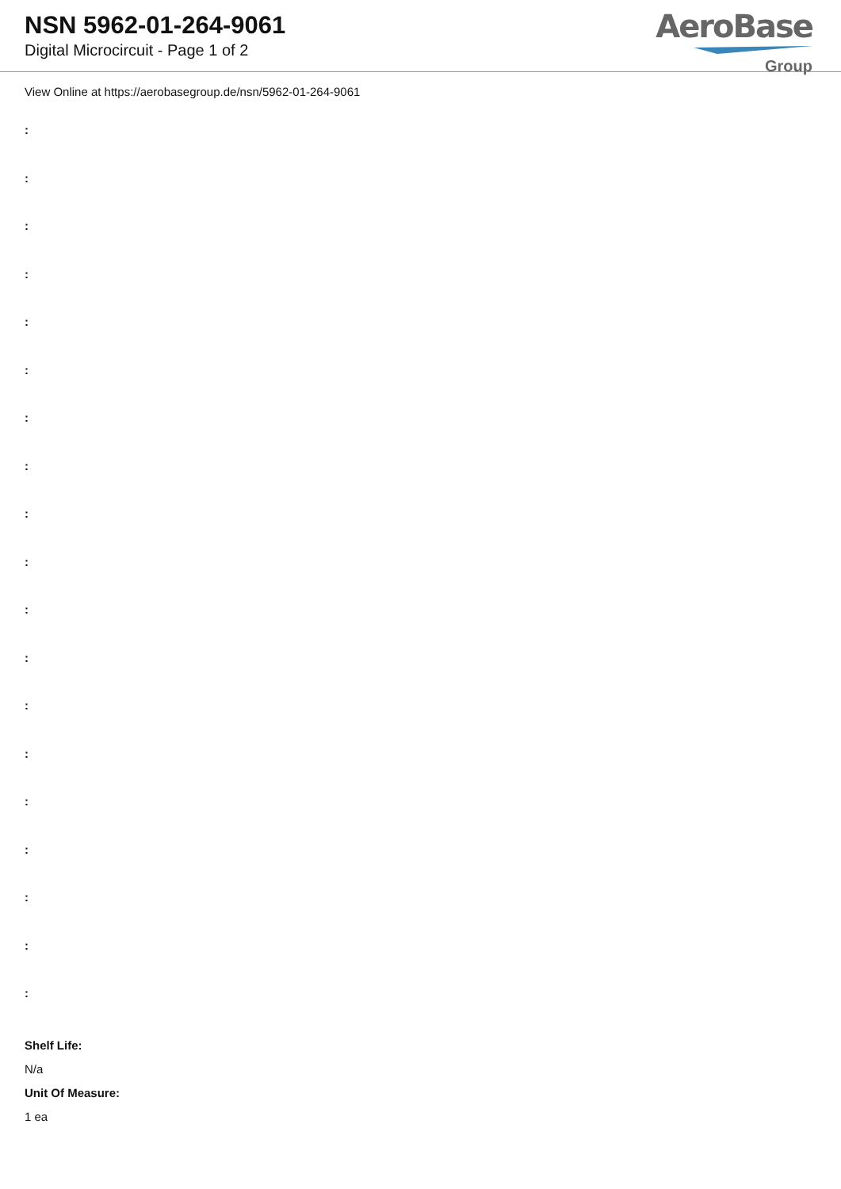NSN 5962-01-264-9061
Digital Microcircuit - Page 1 of 2
AeroBase
Group
View Online at https://aerobasegroup.de/nsn/5962-01-264-9061
:
:
:
:
:
:
:
:
:
:
:
:
:
:
:
:
:
:
:
Shelf Life:
N/a
Unit Of Measure:
1 ea